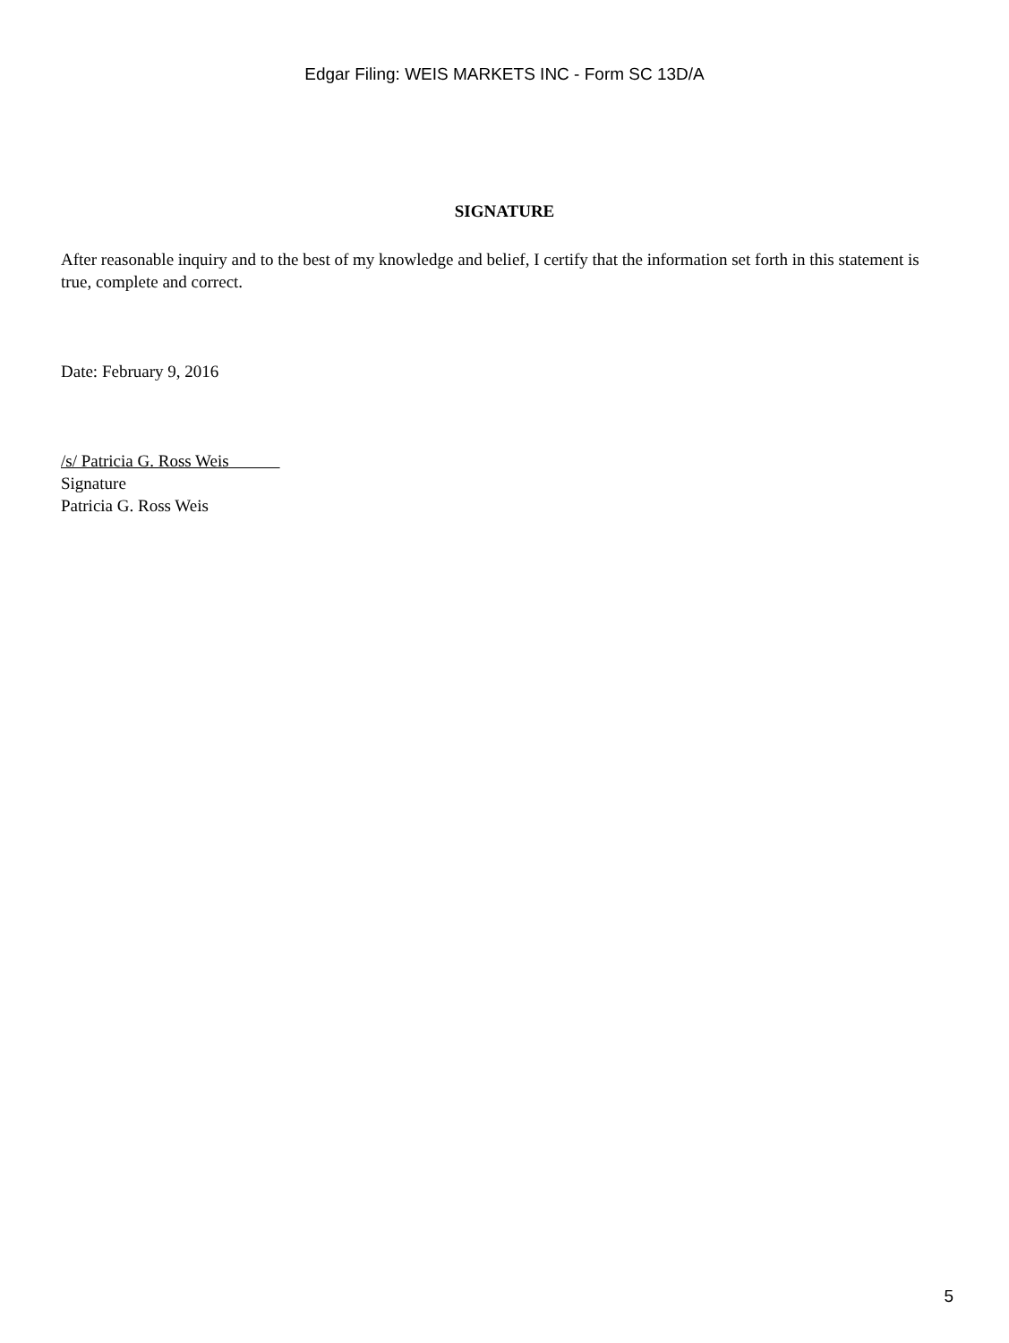Edgar Filing: WEIS MARKETS INC - Form SC 13D/A
SIGNATURE
After reasonable inquiry and to the best of my knowledge and belief, I certify that the information set forth in this statement is true, complete and correct.
Date: February 9, 2016
/s/ Patricia G. Ross Weis
Signature
Patricia G. Ross Weis
5